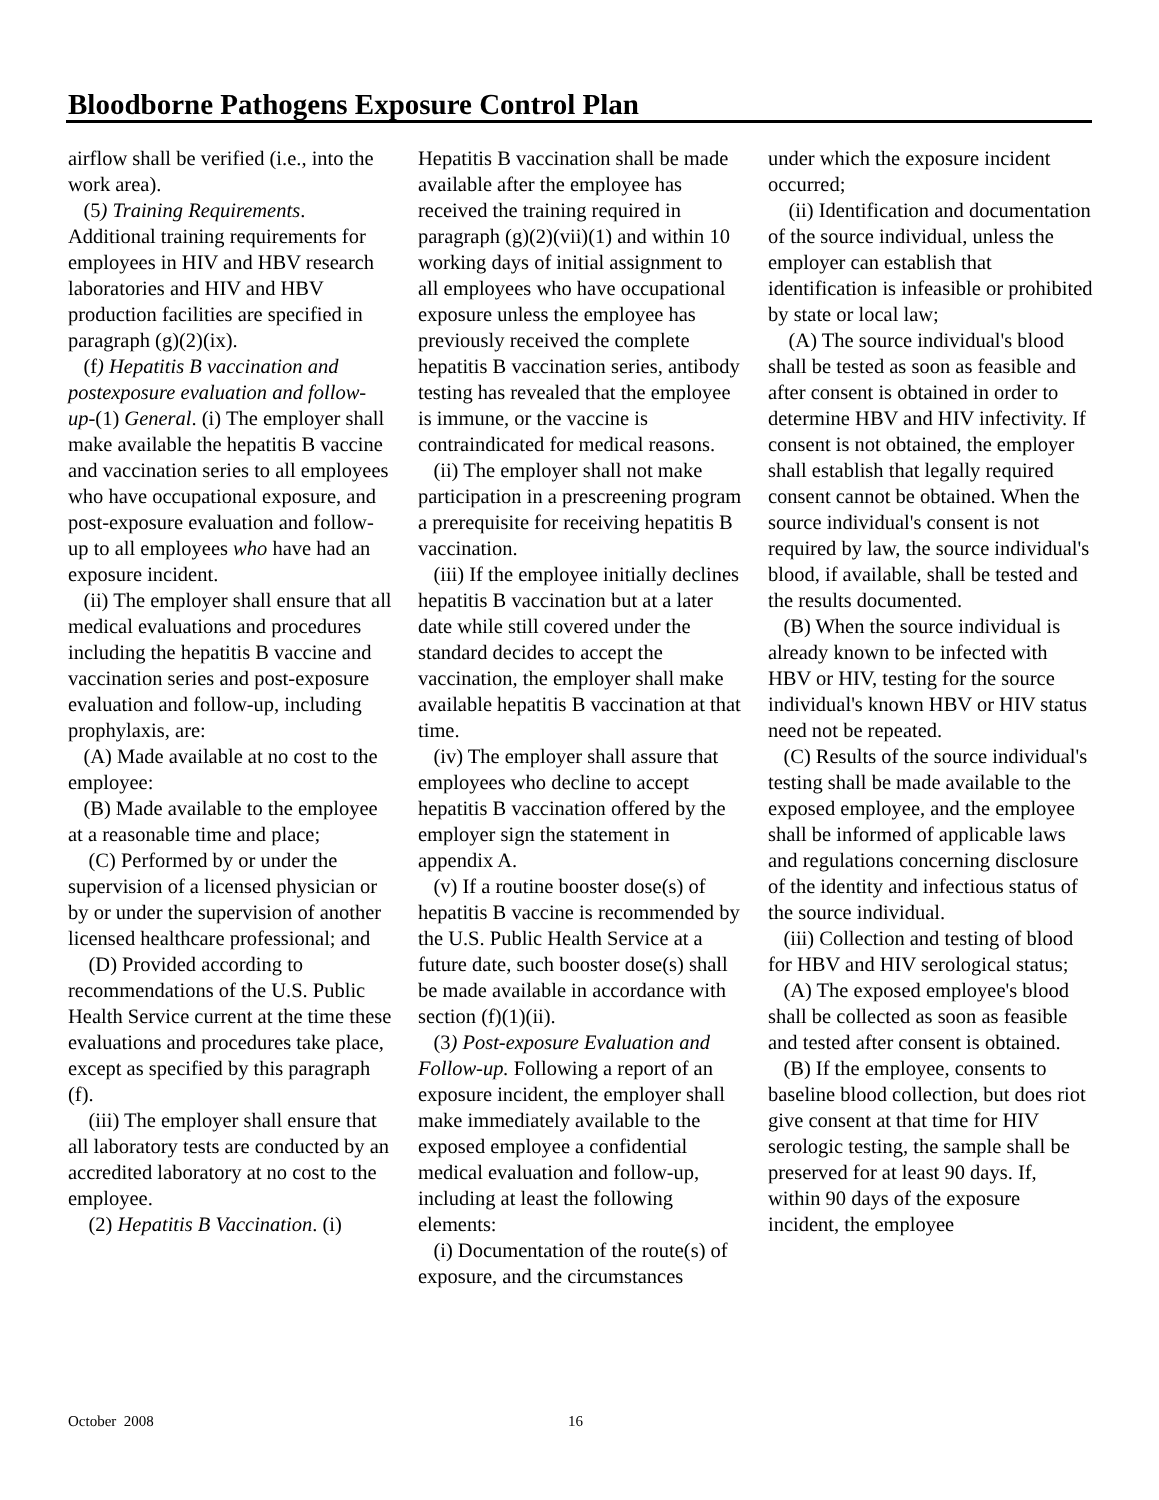Bloodborne Pathogens Exposure Control Plan
airflow shall be verified (i.e., into the work area).
(5) Training Requirements. Additional training requirements for employees in HIV and HBV research laboratories and HIV and HBV production facilities are specified in paragraph (g)(2)(ix).
(f) Hepatitis B vaccination and postexposure evaluation and follow-up-(1) General. (i) The employer shall make available the hepatitis B vaccine and vaccination series to all employees who have occupational exposure, and post-exposure evaluation and follow-up to all employees who have had an exposure incident.
(ii) The employer shall ensure that all medical evaluations and procedures including the hepatitis B vaccine and vaccination series and post-exposure evaluation and follow-up, including prophylaxis, are:
(A) Made available at no cost to the employee:
(B) Made available to the employee at a reasonable time and place;
(C) Performed by or under the supervision of a licensed physician or by or under the supervision of another licensed healthcare professional; and
(D) Provided according to recommendations of the U.S. Public Health Service current at the time these evaluations and procedures take place, except as specified by this paragraph (f).
(iii) The employer shall ensure that all laboratory tests are conducted by an accredited laboratory at no cost to the employee.
(2) Hepatitis B Vaccination. (i)
Hepatitis B vaccination shall be made available after the employee has received the training required in paragraph (g)(2)(vii)(1) and within 10 working days of initial assignment to all employees who have occupational exposure unless the employee has previously received the complete hepatitis B vaccination series, antibody testing has revealed that the employee is immune, or the vaccine is contraindicated for medical reasons.
(ii) The employer shall not make participation in a prescreening program a prerequisite for receiving hepatitis B vaccination.
(iii) If the employee initially declines hepatitis B vaccination but at a later date while still covered under the standard decides to accept the vaccination, the employer shall make available hepatitis B vaccination at that time.
(iv) The employer shall assure that employees who decline to accept hepatitis B vaccination offered by the employer sign the statement in appendix A.
(v) If a routine booster dose(s) of hepatitis B vaccine is recommended by the U.S. Public Health Service at a future date, such booster dose(s) shall be made available in accordance with section (f)(1)(ii).
(3) Post-exposure Evaluation and Follow-up. Following a report of an exposure incident, the employer shall make immediately available to the exposed employee a confidential medical evaluation and follow-up, including at least the following elements:
(i) Documentation of the route(s) of exposure, and the circumstances
under which the exposure incident occurred;
(ii) Identification and documentation of the source individual, unless the employer can establish that identification is infeasible or prohibited by state or local law;
(A) The source individual's blood shall be tested as soon as feasible and after consent is obtained in order to determine HBV and HIV infectivity. If consent is not obtained, the employer shall establish that legally required consent cannot be obtained. When the source individual's consent is not required by law, the source individual's blood, if available, shall be tested and the results documented.
(B) When the source individual is already known to be infected with HBV or HIV, testing for the source individual's known HBV or HIV status need not be repeated.
(C) Results of the source individual's testing shall be made available to the exposed employee, and the employee shall be informed of applicable laws and regulations concerning disclosure of the identity and infectious status of the source individual.
(iii) Collection and testing of blood for HBV and HIV serological status;
(A) The exposed employee's blood shall be collected as soon as feasible and tested after consent is obtained.
(B) If the employee, consents to baseline blood collection, but does riot give consent at that time for HIV serologic testing, the sample shall be preserved for at least 90 days. If, within 90 days of the exposure incident, the employee
October 2008 16